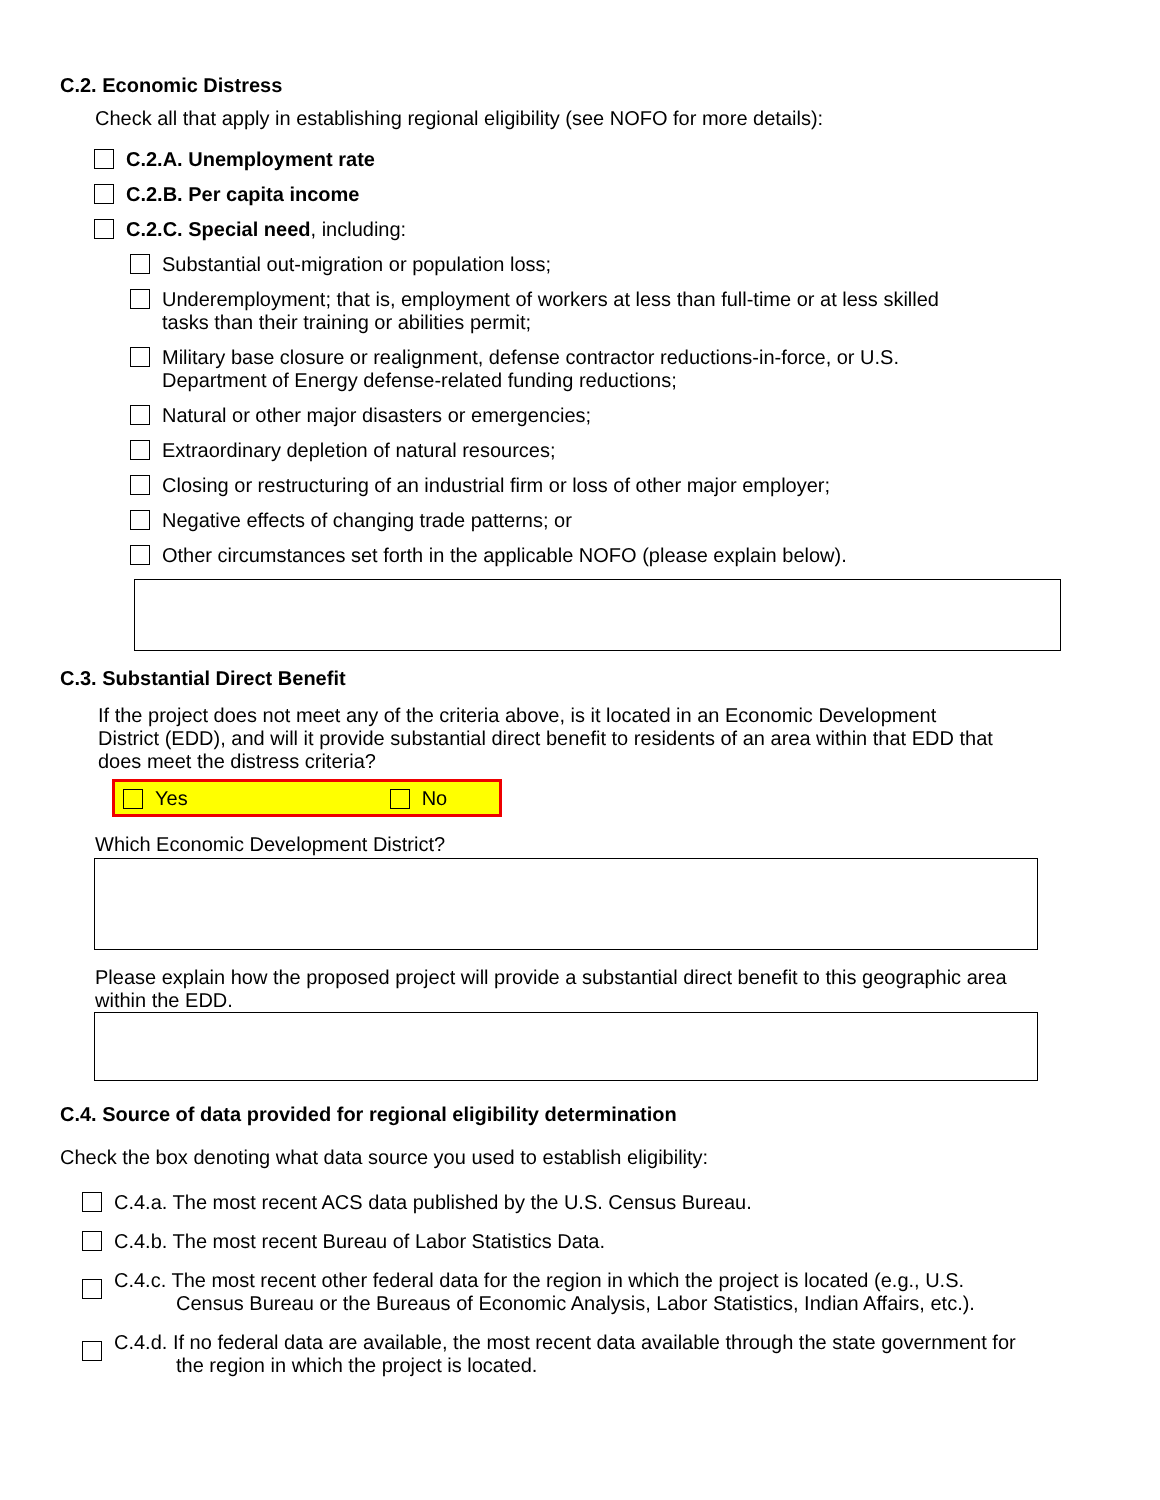C.2. Economic Distress
Check all that apply in establishing regional eligibility (see NOFO for more details):
C.2.A. Unemployment rate
C.2.B. Per capita income
C.2.C. Special need, including:
Substantial out-migration or population loss;
Underemployment; that is, employment of workers at less than full-time or at less skilled
tasks than their training or abilities permit;
Military base closure or realignment, defense contractor reductions-in-force, or U.S.
Department of Energy defense-related funding reductions;
Natural or other major disasters or emergencies;
Extraordinary depletion of natural resources;
Closing or restructuring of an industrial firm or loss of other major employer;
Negative effects of changing trade patterns; or
Other circumstances set forth in the applicable NOFO (please explain below).
C.3. Substantial Direct Benefit
If the project does not meet any of the criteria above, is it located in an Economic Development District (EDD), and will it provide substantial direct benefit to residents of an area within that EDD that does meet the distress criteria?
Yes
No
Which Economic Development District?
Please explain how the proposed project will provide a substantial direct benefit to this geographic area within the EDD.
C.4. Source of data provided for regional eligibility determination
Check the box denoting what data source you used to establish eligibility:
C.4.a. The most recent ACS data published by the U.S. Census Bureau.
C.4.b. The most recent Bureau of Labor Statistics Data.
C.4.c. The most recent other federal data for the region in which the project is located (e.g., U.S.
Census Bureau or the Bureaus of Economic Analysis, Labor Statistics, Indian Affairs, etc.).
C.4.d. If no federal data are available, the most recent data available through the state government for
the region in which the project is located.